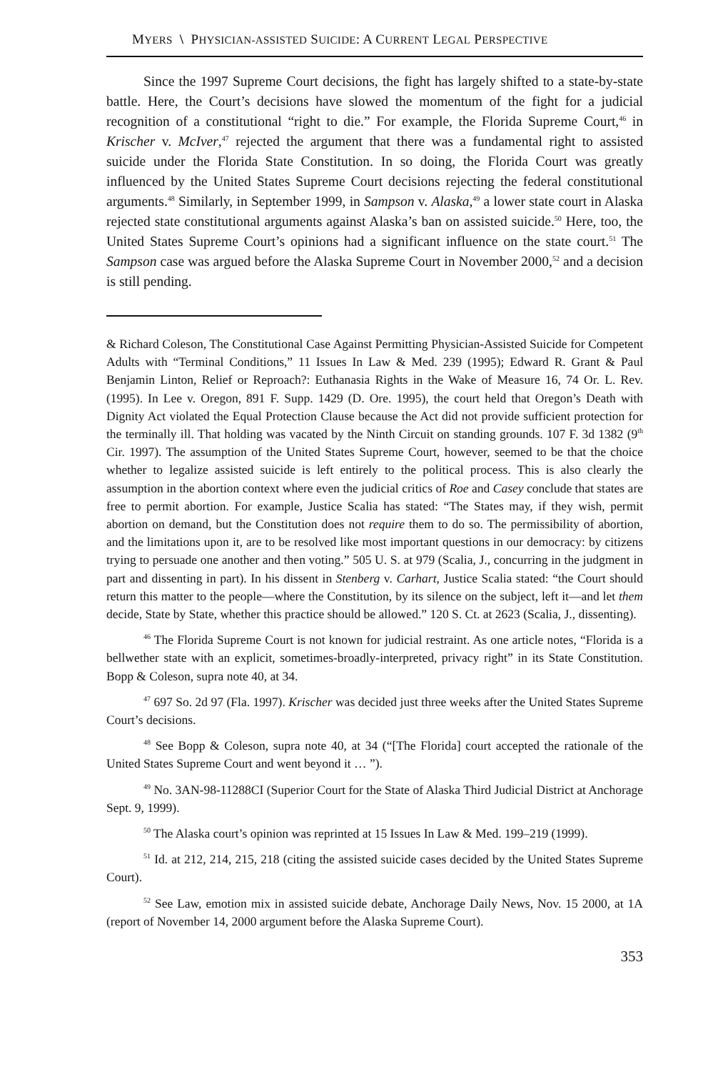MYERS \ PHYSICIAN-ASSISTED SUICIDE: A CURRENT LEGAL PERSPECTIVE
Since the 1997 Supreme Court decisions, the fight has largely shifted to a state-by-state battle. Here, the Court’s decisions have slowed the momentum of the fight for a judicial recognition of a constitutional “right to die.” For example, the Florida Supreme Court,<sup>46</sup> in Krischer v. McIver,<sup>47</sup> rejected the argument that there was a fundamental right to assisted suicide under the Florida State Constitution. In so doing, the Florida Court was greatly influenced by the United States Supreme Court decisions rejecting the federal constitutional arguments.<sup>48</sup> Similarly, in September 1999, in Sampson v. Alaska,<sup>49</sup> a lower state court in Alaska rejected state constitutional arguments against Alaska’s ban on assisted suicide.<sup>50</sup> Here, too, the United States Supreme Court’s opinions had a significant influence on the state court.<sup>51</sup> The Sampson case was argued before the Alaska Supreme Court in November 2000,<sup>52</sup> and a decision is still pending.
& Richard Coleson, The Constitutional Case Against Permitting Physician-Assisted Suicide for Competent Adults with “Terminal Conditions,” 11 Issues In Law & Med. 239 (1995); Edward R. Grant & Paul Benjamin Linton, Relief or Reproach?: Euthanasia Rights in the Wake of Measure 16, 74 Or. L. Rev. (1995). In Lee v. Oregon, 891 F. Supp. 1429 (D. Ore. 1995), the court held that Oregon’s Death with Dignity Act violated the Equal Protection Clause because the Act did not provide sufficient protection for the terminally ill. That holding was vacated by the Ninth Circuit on standing grounds. 107 F. 3d 1382 (9<sup>th</sup> Cir. 1997). The assumption of the United States Supreme Court, however, seemed to be that the choice whether to legalize assisted suicide is left entirely to the political process. This is also clearly the assumption in the abortion context where even the judicial critics of Roe and Casey conclude that states are free to permit abortion. For example, Justice Scalia has stated: “The States may, if they wish, permit abortion on demand, but the Constitution does not require them to do so. The permissibility of abortion, and the limitations upon it, are to be resolved like most important questions in our democracy: by citizens trying to persuade one another and then voting.” 505 U. S. at 979 (Scalia, J., concurring in the judgment in part and dissenting in part). In his dissent in Stenberg v. Carhart, Justice Scalia stated: “the Court should return this matter to the people—where the Constitution, by its silence on the subject, left it—and let them decide, State by State, whether this practice should be allowed.” 120 S. Ct. at 2623 (Scalia, J., dissenting).
<sup>46</sup> The Florida Supreme Court is not known for judicial restraint. As one article notes, “Florida is a bellwether state with an explicit, sometimes-broadly-interpreted, privacy right” in its State Constitution. Bopp & Coleson, supra note 40, at 34.
<sup>47</sup> 697 So. 2d 97 (Fla. 1997). Krischer was decided just three weeks after the United States Supreme Court’s decisions.
<sup>48</sup> See Bopp & Coleson, supra note 40, at 34 (“[The Florida] court accepted the rationale of the United States Supreme Court and went beyond it … ”).
<sup>49</sup> No. 3AN-98-11288CI (Superior Court for the State of Alaska Third Judicial District at Anchorage Sept. 9, 1999).
<sup>50</sup> The Alaska court’s opinion was reprinted at 15 Issues In Law & Med. 199–219 (1999).
<sup>51</sup> Id. at 212, 214, 215, 218 (citing the assisted suicide cases decided by the United States Supreme Court).
<sup>52</sup> See Law, emotion mix in assisted suicide debate, Anchorage Daily News, Nov. 15 2000, at 1A (report of November 14, 2000 argument before the Alaska Supreme Court).
353